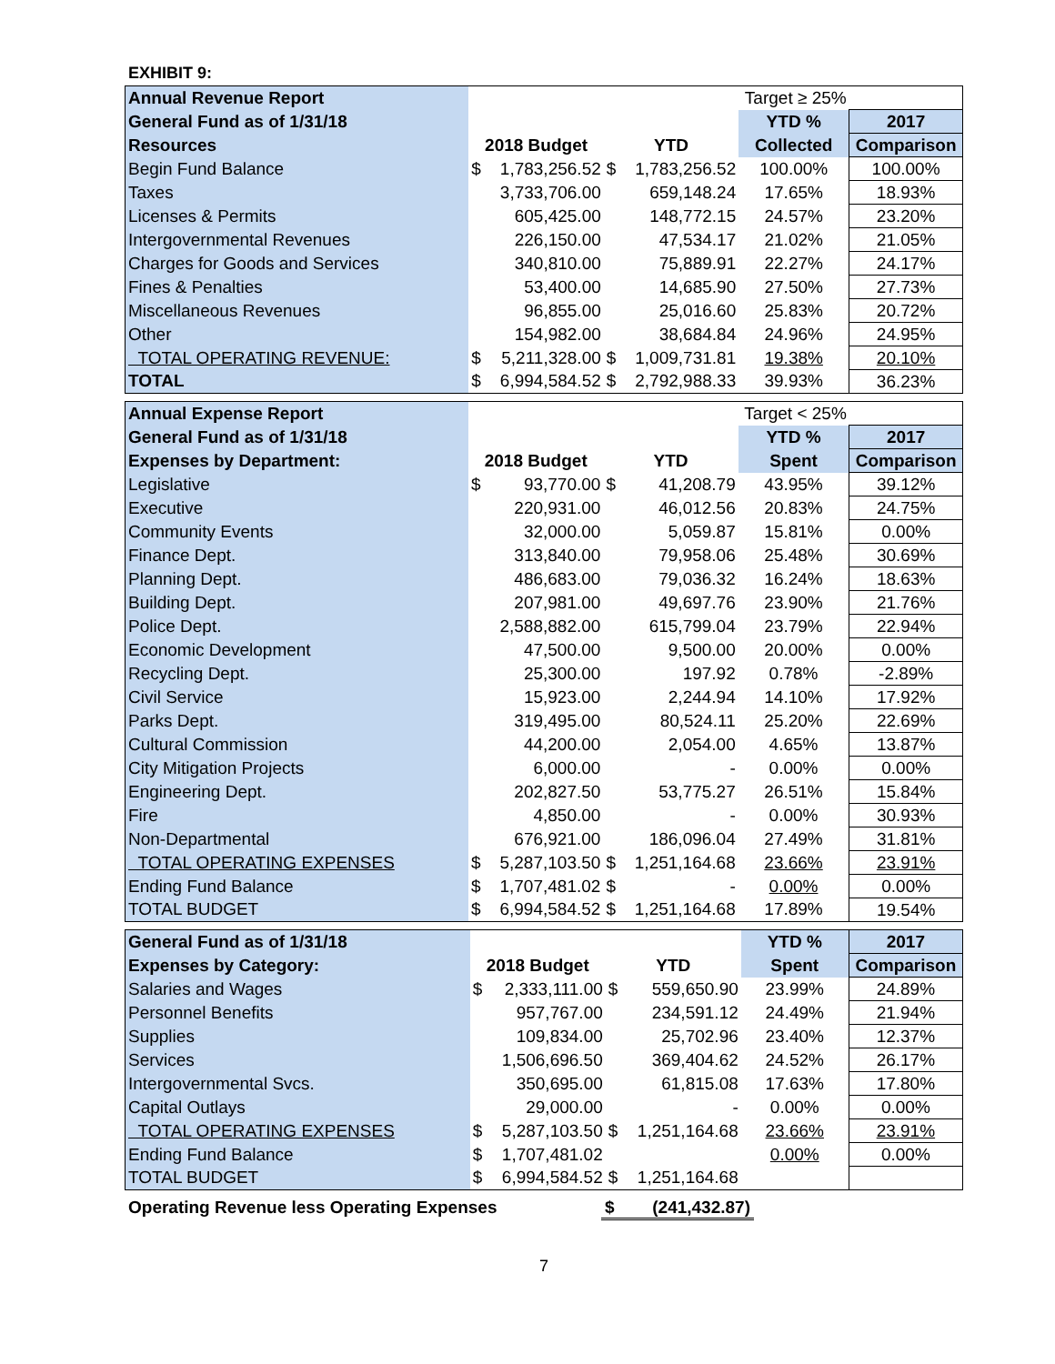EXHIBIT 9:
| Annual Revenue Report | | | | | Target ≥ 25% | |
| General Fund as of 1/31/18 | | | | | YTD % | 2017 |
| Resources | 2018 Budget | | YTD | | Collected | Comparison |
| Begin Fund Balance | $ | 1,783,256.52 | $ | 1,783,256.52 | 100.00% | 100.00% |
| Taxes | | 3,733,706.00 | | 659,148.24 | 17.65% | 18.93% |
| Licenses & Permits | | 605,425.00 | | 148,772.15 | 24.57% | 23.20% |
| Intergovernmental Revenues | | 226,150.00 | | 47,534.17 | 21.02% | 21.05% |
| Charges for Goods and Services | | 340,810.00 | | 75,889.91 | 22.27% | 24.17% |
| Fines & Penalties | | 53,400.00 | | 14,685.90 | 27.50% | 27.73% |
| Miscellaneous Revenues | | 96,855.00 | | 25,016.60 | 25.83% | 20.72% |
| Other | | 154,982.00 | | 38,684.84 | 24.96% | 24.95% |
| TOTAL OPERATING REVENUE: | $ | 5,211,328.00 | $ | 1,009,731.81 | 19.38% | 20.10% |
| TOTAL | $ | 6,994,584.52 | $ | 2,792,988.33 | 39.93% | 36.23% |
| Annual Expense Report | | | | | Target < 25% | |
| General Fund as of 1/31/18 | | | | | YTD % | 2017 |
| Expenses by Department: | 2018 Budget | | YTD | | Spent | Comparison |
| Legislative | $ | 93,770.00 | $ | 41,208.79 | 43.95% | 39.12% |
| Executive | | 220,931.00 | | 46,012.56 | 20.83% | 24.75% |
| Community Events | | 32,000.00 | | 5,059.87 | 15.81% | 0.00% |
| Finance Dept. | | 313,840.00 | | 79,958.06 | 25.48% | 30.69% |
| Planning Dept. | | 486,683.00 | | 79,036.32 | 16.24% | 18.63% |
| Building Dept. | | 207,981.00 | | 49,697.76 | 23.90% | 21.76% |
| Police Dept. | | 2,588,882.00 | | 615,799.04 | 23.79% | 22.94% |
| Economic Development | | 47,500.00 | | 9,500.00 | 20.00% | 0.00% |
| Recycling Dept. | | 25,300.00 | | 197.92 | 0.78% | -2.89% |
| Civil Service | | 15,923.00 | | 2,244.94 | 14.10% | 17.92% |
| Parks Dept. | | 319,495.00 | | 80,524.11 | 25.20% | 22.69% |
| Cultural Commission | | 44,200.00 | | 2,054.00 | 4.65% | 13.87% |
| City Mitigation Projects | | 6,000.00 | | - | 0.00% | 0.00% |
| Engineering Dept. | | 202,827.50 | | 53,775.27 | 26.51% | 15.84% |
| Fire | | 4,850.00 | | - | 0.00% | 30.93% |
| Non-Departmental | | 676,921.00 | | 186,096.04 | 27.49% | 31.81% |
| TOTAL OPERATING EXPENSES | $ | 5,287,103.50 | $ | 1,251,164.68 | 23.66% | 23.91% |
| Ending Fund Balance | $ | 1,707,481.02 | $ | - | 0.00% | 0.00% |
| TOTAL BUDGET | $ | 6,994,584.52 | $ | 1,251,164.68 | 17.89% | 19.54% |
| General Fund as of 1/31/18 | | | | | YTD % | 2017 |
| Expenses by Category: | 2018 Budget | | YTD | | Spent | Comparison |
| Salaries and Wages | $ | 2,333,111.00 | $ | 559,650.90 | 23.99% | 24.89% |
| Personnel Benefits | | 957,767.00 | | 234,591.12 | 24.49% | 21.94% |
| Supplies | | 109,834.00 | | 25,702.96 | 23.40% | 12.37% |
| Services | | 1,506,696.50 | | 369,404.62 | 24.52% | 26.17% |
| Intergovernmental Svcs. | | 350,695.00 | | 61,815.08 | 17.63% | 17.80% |
| Capital Outlays | | 29,000.00 | | - | 0.00% | 0.00% |
| TOTAL OPERATING EXPENSES | $ | 5,287,103.50 | $ | 1,251,164.68 | 23.66% | 23.91% |
| Ending Fund Balance | $ | 1,707,481.02 | | | 0.00% | 0.00% |
| TOTAL BUDGET | $ | 6,994,584.52 | $ | 1,251,164.68 | | |
Operating Revenue less Operating Expenses $ (241,432.87)
7